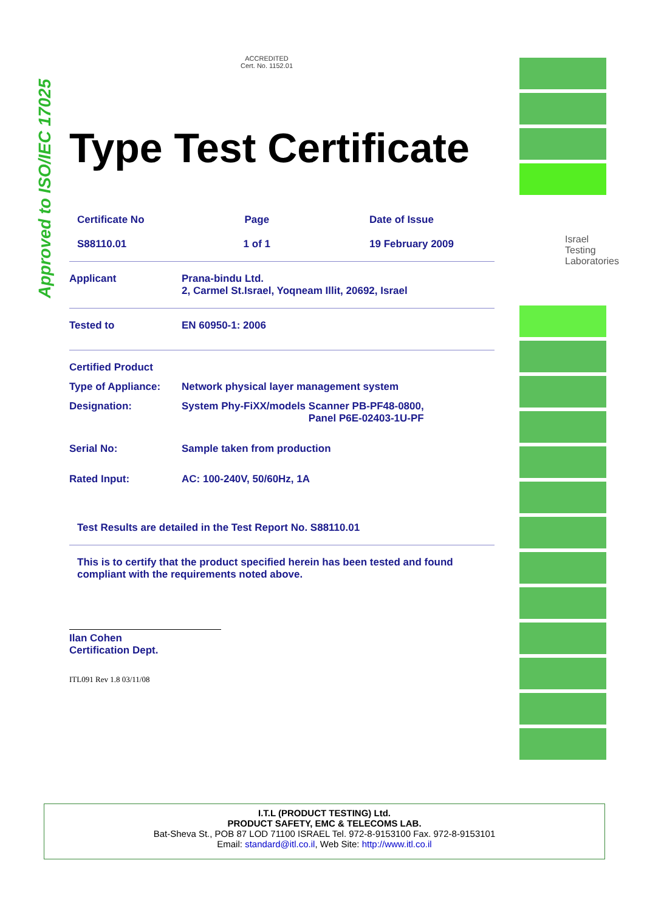Approved to ISO/IEC 17025
Israel
Testing
Laboratories
ACCREDITED
Cert. No. 1152.01
Type Test Certificate
Certificate No
S88110.01 Page
1 of 1 Date of Issue
19 February 2009
Applicant Prana-bindu Ltd.
2, Carmel St.Israel, Yoqneam Illit, 20692, Israel
Tested to EN 60950-1: 2006
Certified Product
Type of Appliance: Network physical layer management system
Designation: System Phy-FiXX/models Scanner PB-PF48-0800,
Panel P6E-02403-1U-PF
Serial No: Sample taken from production
Rated Input: AC: 100-240V, 50/60Hz, 1A
Test Results are detailed in the Test Report No. S88110.01
This is to certify that the product specified herein has been tested and found compliant with the requirements noted above.
Ilan Cohen
Certification Dept.
ITL091 Rev 1.8 03/11/08
I.T.L (PRODUCT TESTING) Ltd.
PRODUCT SAFETY, EMC & TELECOMS LAB.
Bat-Sheva St., POB 87 LOD 71100 ISRAEL Tel. 972-8-9153100 Fax. 972-8-9153101
Email: standard@itl.co.il, Web Site: http://www.itl.co.il